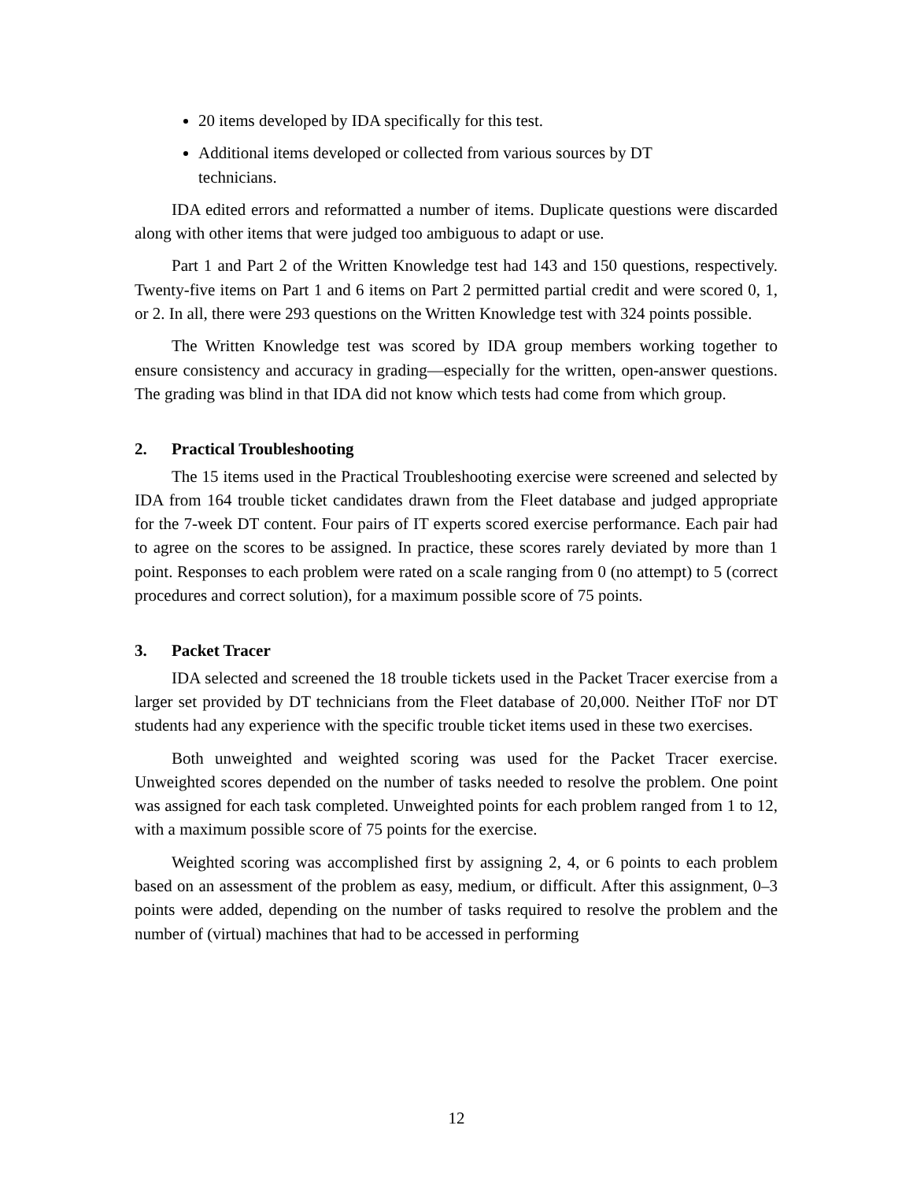20 items developed by IDA specifically for this test.
Additional items developed or collected from various sources by DT technicians.
IDA edited errors and reformatted a number of items. Duplicate questions were discarded along with other items that were judged too ambiguous to adapt or use.
Part 1 and Part 2 of the Written Knowledge test had 143 and 150 questions, respectively. Twenty-five items on Part 1 and 6 items on Part 2 permitted partial credit and were scored 0, 1, or 2. In all, there were 293 questions on the Written Knowledge test with 324 points possible.
The Written Knowledge test was scored by IDA group members working together to ensure consistency and accuracy in grading—especially for the written, open-answer questions. The grading was blind in that IDA did not know which tests had come from which group.
2. Practical Troubleshooting
The 15 items used in the Practical Troubleshooting exercise were screened and selected by IDA from 164 trouble ticket candidates drawn from the Fleet database and judged appropriate for the 7-week DT content. Four pairs of IT experts scored exercise performance. Each pair had to agree on the scores to be assigned. In practice, these scores rarely deviated by more than 1 point. Responses to each problem were rated on a scale ranging from 0 (no attempt) to 5 (correct procedures and correct solution), for a maximum possible score of 75 points.
3. Packet Tracer
IDA selected and screened the 18 trouble tickets used in the Packet Tracer exercise from a larger set provided by DT technicians from the Fleet database of 20,000. Neither IToF nor DT students had any experience with the specific trouble ticket items used in these two exercises.
Both unweighted and weighted scoring was used for the Packet Tracer exercise. Unweighted scores depended on the number of tasks needed to resolve the problem. One point was assigned for each task completed. Unweighted points for each problem ranged from 1 to 12, with a maximum possible score of 75 points for the exercise.
Weighted scoring was accomplished first by assigning 2, 4, or 6 points to each problem based on an assessment of the problem as easy, medium, or difficult. After this assignment, 0–3 points were added, depending on the number of tasks required to resolve the problem and the number of (virtual) machines that had to be accessed in performing
12